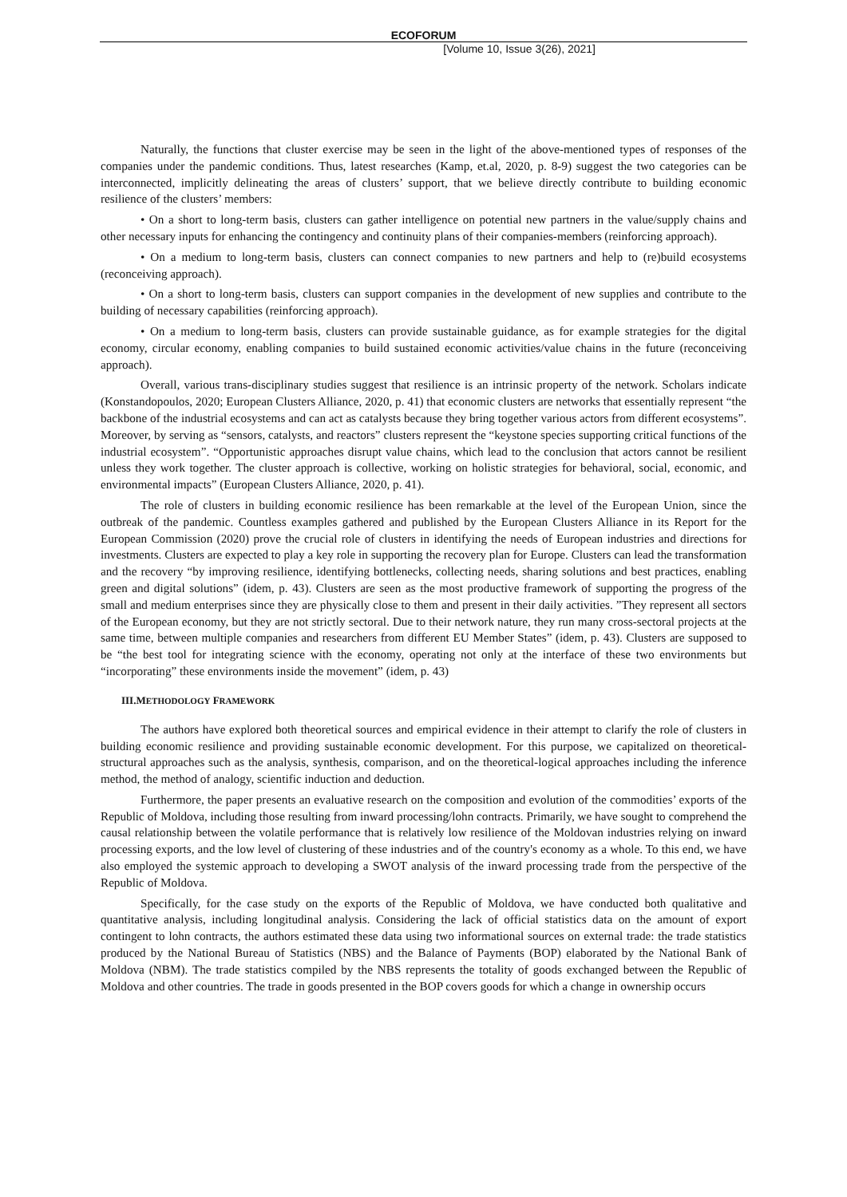ECOFORUM
[Volume 10, Issue 3(26), 2021]
Naturally, the functions that cluster exercise may be seen in the light of the above-mentioned types of responses of the companies under the pandemic conditions. Thus, latest researches (Kamp, et.al, 2020, p. 8-9) suggest the two categories can be interconnected, implicitly delineating the areas of clusters’ support, that we believe directly contribute to building economic resilience of the clusters’ members:
• On a short to long-term basis, clusters can gather intelligence on potential new partners in the value/supply chains and other necessary inputs for enhancing the contingency and continuity plans of their companies-members (reinforcing approach).
• On a medium to long-term basis, clusters can connect companies to new partners and help to (re)build ecosystems (reconceiving approach).
• On a short to long-term basis, clusters can support companies in the development of new supplies and contribute to the building of necessary capabilities (reinforcing approach).
• On a medium to long-term basis, clusters can provide sustainable guidance, as for example strategies for the digital economy, circular economy, enabling companies to build sustained economic activities/value chains in the future (reconceiving approach).
Overall, various trans-disciplinary studies suggest that resilience is an intrinsic property of the network. Scholars indicate (Konstandopoulos, 2020; European Clusters Alliance, 2020, p. 41) that economic clusters are networks that essentially represent “the backbone of the industrial ecosystems and can act as catalysts because they bring together various actors from different ecosystems”. Moreover, by serving as “sensors, catalysts, and reactors” clusters represent the “keystone species supporting critical functions of the industrial ecosystem”. “Opportunistic approaches disrupt value chains, which lead to the conclusion that actors cannot be resilient unless they work together. The cluster approach is collective, working on holistic strategies for behavioral, social, economic, and environmental impacts” (European Clusters Alliance, 2020, p. 41).
The role of clusters in building economic resilience has been remarkable at the level of the European Union, since the outbreak of the pandemic. Countless examples gathered and published by the European Clusters Alliance in its Report for the European Commission (2020) prove the crucial role of clusters in identifying the needs of European industries and directions for investments. Clusters are expected to play a key role in supporting the recovery plan for Europe. Clusters can lead the transformation and the recovery “by improving resilience, identifying bottlenecks, collecting needs, sharing solutions and best practices, enabling green and digital solutions” (idem, p. 43). Clusters are seen as the most productive framework of supporting the progress of the small and medium enterprises since they are physically close to them and present in their daily activities. ”They represent all sectors of the European economy, but they are not strictly sectoral. Due to their network nature, they run many cross-sectoral projects at the same time, between multiple companies and researchers from different EU Member States” (idem, p. 43). Clusters are supposed to be “the best tool for integrating science with the economy, operating not only at the interface of these two environments but “incorporating” these environments inside the movement” (idem, p. 43)
III.METHODOLOGY FRAMEWORK
The authors have explored both theoretical sources and empirical evidence in their attempt to clarify the role of clusters in building economic resilience and providing sustainable economic development. For this purpose, we capitalized on theoretical-structural approaches such as the analysis, synthesis, comparison, and on the theoretical-logical approaches including the inference method, the method of analogy, scientific induction and deduction.
Furthermore, the paper presents an evaluative research on the composition and evolution of the commodities’ exports of the Republic of Moldova, including those resulting from inward processing/lohn contracts. Primarily, we have sought to comprehend the causal relationship between the volatile performance that is relatively low resilience of the Moldovan industries relying on inward processing exports, and the low level of clustering of these industries and of the country's economy as a whole. To this end, we have also employed the systemic approach to developing a SWOT analysis of the inward processing trade from the perspective of the Republic of Moldova.
Specifically, for the case study on the exports of the Republic of Moldova, we have conducted both qualitative and quantitative analysis, including longitudinal analysis. Considering the lack of official statistics data on the amount of export contingent to lohn contracts, the authors estimated these data using two informational sources on external trade: the trade statistics produced by the National Bureau of Statistics (NBS) and the Balance of Payments (BOP) elaborated by the National Bank of Moldova (NBM). The trade statistics compiled by the NBS represents the totality of goods exchanged between the Republic of Moldova and other countries. The trade in goods presented in the BOP covers goods for which a change in ownership occurs